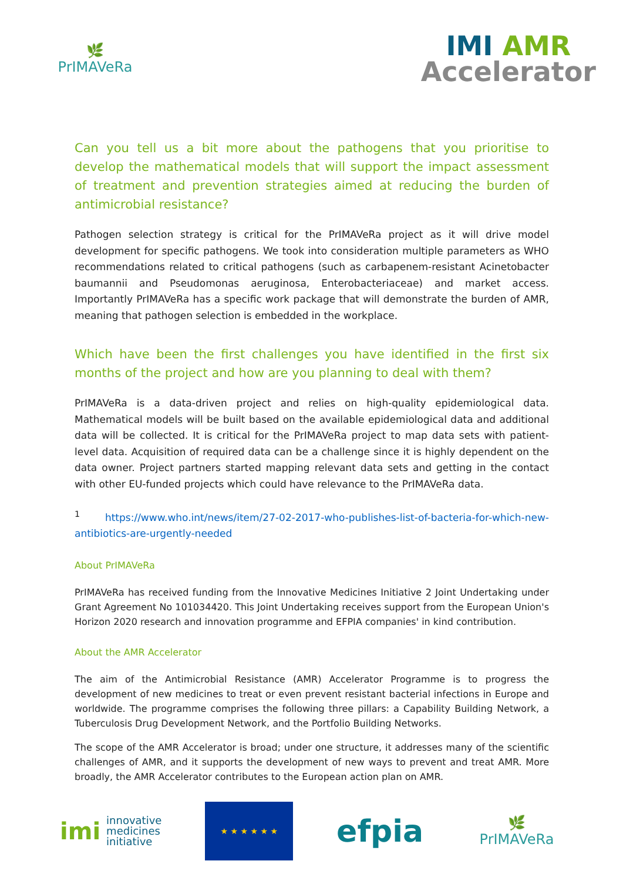🌿
PrIMAVeRa
IMI AMR
Accelerator
Can you tell us a bit more about the pathogens that you prioritise to develop the mathematical models that will support the impact assessment of treatment and prevention strategies aimed at reducing the burden of antimicrobial resistance?
Pathogen selection strategy is critical for the PrIMAVeRa project as it will drive model development for specific pathogens. We took into consideration multiple parameters as WHO recommendations related to critical pathogens (such as carbapenem-resistant Acinetobacter baumannii and Pseudomonas aeruginosa, Enterobacteriaceae) and market access. Importantly PrIMAVeRa has a specific work package that will demonstrate the burden of AMR, meaning that pathogen selection is embedded in the workplace.
Which have been the first challenges you have identified in the first six months of the project and how are you planning to deal with them?
PrIMAVeRa is a data-driven project and relies on high-quality epidemiological data. Mathematical models will be built based on the available epidemiological data and additional data will be collected. It is critical for the PrIMAVeRa project to map data sets with patient-level data. Acquisition of required data can be a challenge since it is highly dependent on the data owner. Project partners started mapping relevant data sets and getting in the contact with other EU-funded projects which could have relevance to the PrIMAVeRa data.
<sup>1</sup> https://www.who.int/news/item/27-02-2017-who-publishes-list-of-bacteria-for-which-new-antibiotics-are-urgently-needed
About PrIMAVeRa
PrIMAVeRa has received funding from the Innovative Medicines Initiative 2 Joint Undertaking under Grant Agreement No 101034420. This Joint Undertaking receives support from the European Union's Horizon 2020 research and innovation programme and EFPIA companies' in kind contribution.
About the AMR Accelerator
The aim of the Antimicrobial Resistance (AMR) Accelerator Programme is to progress the development of new medicines to treat or even prevent resistant bacterial infections in Europe and worldwide. The programme comprises the following three pillars: a Capability Building Network, a Tuberculosis Drug Development Network, and the Portfolio Building Networks.
The scope of the AMR Accelerator is broad; under one structure, it addresses many of the scientific challenges of AMR, and it supports the development of new ways to prevent and treat AMR. More broadly, the AMR Accelerator contributes to the European action plan on AMR.
imi innovative
medicines
initiative
★ ★ ★ ★ ★ ★
efpia
🌿
PrIMAVeRa